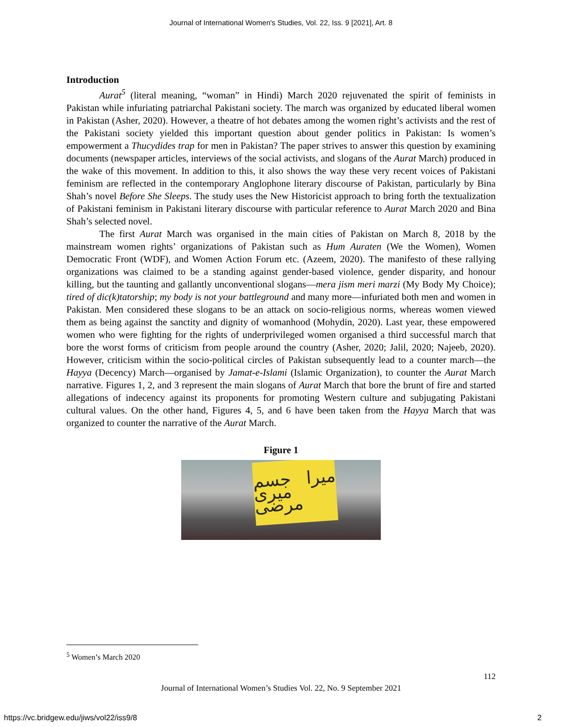Journal of International Women's Studies, Vol. 22, Iss. 9 [2021], Art. 8
Introduction
Aurat<sup>5</sup> (literal meaning, “woman” in Hindi) March 2020 rejuvenated the spirit of feminists in Pakistan while infuriating patriarchal Pakistani society. The march was organized by educated liberal women in Pakistan (Asher, 2020). However, a theatre of hot debates among the women right’s activists and the rest of the Pakistani society yielded this important question about gender politics in Pakistan: Is women’s empowerment a Thucydides trap for men in Pakistan? The paper strives to answer this question by examining documents (newspaper articles, interviews of the social activists, and slogans of the Aurat March) produced in the wake of this movement. In addition to this, it also shows the way these very recent voices of Pakistani feminism are reflected in the contemporary Anglophone literary discourse of Pakistan, particularly by Bina Shah’s novel Before She Sleeps. The study uses the New Historicist approach to bring forth the textualization of Pakistani feminism in Pakistani literary discourse with particular reference to Aurat March 2020 and Bina Shah’s selected novel.
The first Aurat March was organised in the main cities of Pakistan on March 8, 2018 by the mainstream women rights’ organizations of Pakistan such as Hum Auraten (We the Women), Women Democratic Front (WDF), and Women Action Forum etc. (Azeem, 2020). The manifesto of these rallying organizations was claimed to be a standing against gender-based violence, gender disparity, and honour killing, but the taunting and gallantly unconventional slogans—mera jism meri marzi (My Body My Choice); tired of dic(k)tatorship; my body is not your battleground and many more—infuriated both men and women in Pakistan. Men considered these slogans to be an attack on socio-religious norms, whereas women viewed them as being against the sanctity and dignity of womanhood (Mohydin, 2020). Last year, these empowered women who were fighting for the rights of underprivileged women organised a third successful march that bore the worst forms of criticism from people around the country (Asher, 2020; Jalil, 2020; Najeeb, 2020). However, criticism within the socio-political circles of Pakistan subsequently lead to a counter march—the Hayya (Decency) March—organised by Jamat-e-Islami (Islamic Organization), to counter the Aurat March narrative. Figures 1, 2, and 3 represent the main slogans of Aurat March that bore the brunt of fire and started allegations of indecency against its proponents for promoting Western culture and subjugating Pakistani cultural values. On the other hand, Figures 4, 5, and 6 have been taken from the Hayya March that was organized to counter the narrative of the Aurat March.
Figure 1
میرا جسم میری مرضی
<sup>5</sup> Women’s March 2020
112
Journal of International Women’s Studies Vol. 22, No. 9 September 2021
https://vc.bridgew.edu/jiws/vol22/iss9/8
2